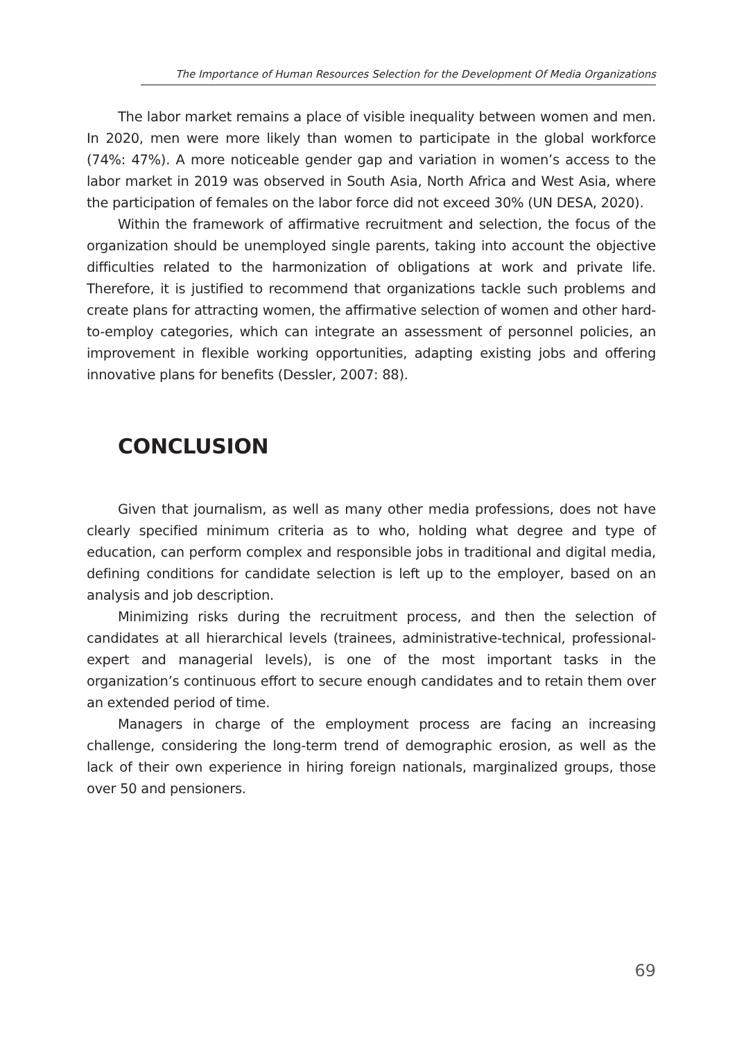The Importance of Human Resources Selection for the Development Of Media Organizations
The labor market remains a place of visible inequality between women and men. In 2020, men were more likely than women to participate in the global workforce (74%: 47%). A more noticeable gender gap and variation in women’s access to the labor market in 2019 was observed in South Asia, North Africa and West Asia, where the participation of females on the labor force did not exceed 30% (UN DESA, 2020).
Within the framework of affirmative recruitment and selection, the focus of the organization should be unemployed single parents, taking into account the objective difficulties related to the harmonization of obligations at work and private life. Therefore, it is justified to recommend that organizations tackle such problems and create plans for attracting women, the affirmative selection of women and other hard-to-employ categories, which can integrate an assessment of personnel policies, an improvement in flexible working opportunities, adapting existing jobs and offering innovative plans for benefits (Dessler, 2007: 88).
CONCLUSION
Given that journalism, as well as many other media professions, does not have clearly specified minimum criteria as to who, holding what degree and type of education, can perform complex and responsible jobs in traditional and digital media, defining conditions for candidate selection is left up to the employer, based on an analysis and job description.
Minimizing risks during the recruitment process, and then the selection of candidates at all hierarchical levels (trainees, administrative-technical, professional-expert and managerial levels), is one of the most important tasks in the organization’s continuous effort to secure enough candidates and to retain them over an extended period of time.
Managers in charge of the employment process are facing an increasing challenge, considering the long-term trend of demographic erosion, as well as the lack of their own experience in hiring foreign nationals, marginalized groups, those over 50 and pensioners.
69